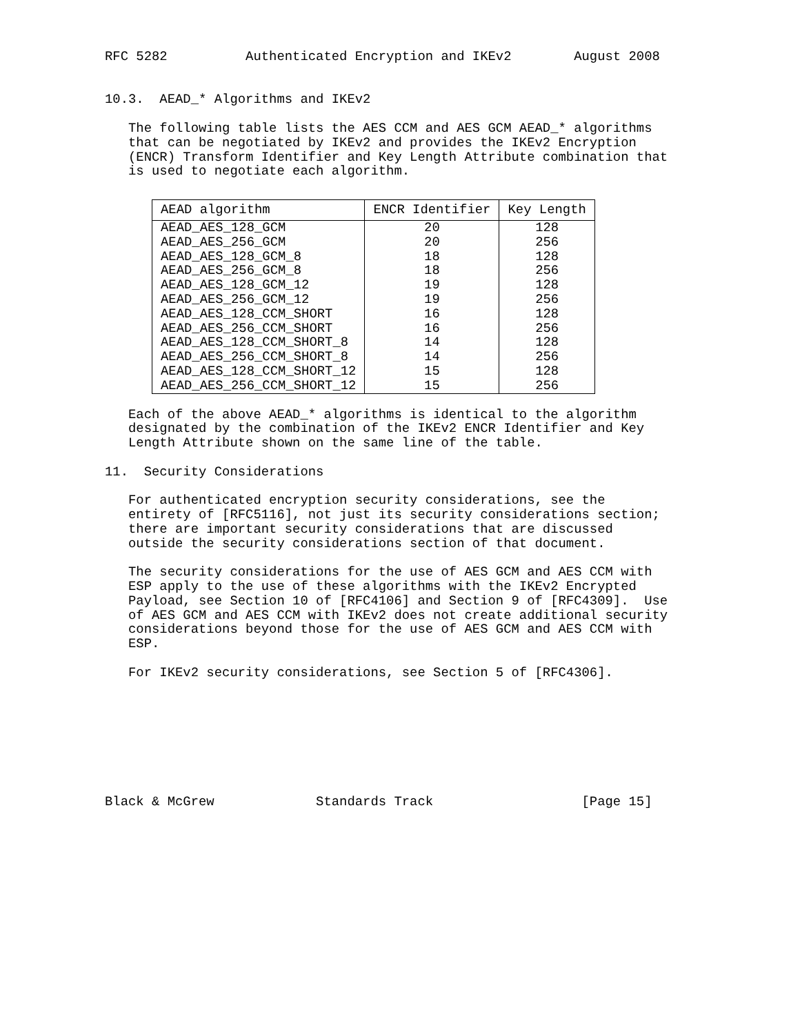RFC 5282          Authenticated Encryption and IKEv2        August 2008


10.3.  AEAD_* Algorithms and IKEv2

   The following table lists the AES CCM and AES GCM AEAD_* algorithms
   that can be negotiated by IKEv2 and provides the IKEv2 Encryption
   (ENCR) Transform Identifier and Key Length Attribute combination that
   is used to negotiate each algorithm.
| AEAD algorithm | ENCR Identifier | Key Length |
| --- | --- | --- |
| AEAD_AES_128_GCM | 20 | 128 |
| AEAD_AES_256_GCM | 20 | 256 |
| AEAD_AES_128_GCM_8 | 18 | 128 |
| AEAD_AES_256_GCM_8 | 18 | 256 |
| AEAD_AES_128_GCM_12 | 19 | 128 |
| AEAD_AES_256_GCM_12 | 19 | 256 |
| AEAD_AES_128_CCM_SHORT | 16 | 128 |
| AEAD_AES_256_CCM_SHORT | 16 | 256 |
| AEAD_AES_128_CCM_SHORT_8 | 14 | 128 |
| AEAD_AES_256_CCM_SHORT_8 | 14 | 256 |
| AEAD_AES_128_CCM_SHORT_12 | 15 | 128 |
| AEAD_AES_256_CCM_SHORT_12 | 15 | 256 |
   Each of the above AEAD_* algorithms is identical to the algorithm
   designated by the combination of the IKEv2 ENCR Identifier and Key
   Length Attribute shown on the same line of the table.

11.  Security Considerations

   For authenticated encryption security considerations, see the
   entirety of [RFC5116], not just its security considerations section;
   there are important security considerations that are discussed
   outside the security considerations section of that document.

   The security considerations for the use of AES GCM and AES CCM with
   ESP apply to the use of these algorithms with the IKEv2 Encrypted
   Payload, see Section 10 of [RFC4106] and Section 9 of [RFC4309].  Use
   of AES GCM and AES CCM with IKEv2 does not create additional security
   considerations beyond those for the use of AES GCM and AES CCM with
   ESP.

   For IKEv2 security considerations, see Section 5 of [RFC4306].








Black & McGrew             Standards Track                   [Page 15]